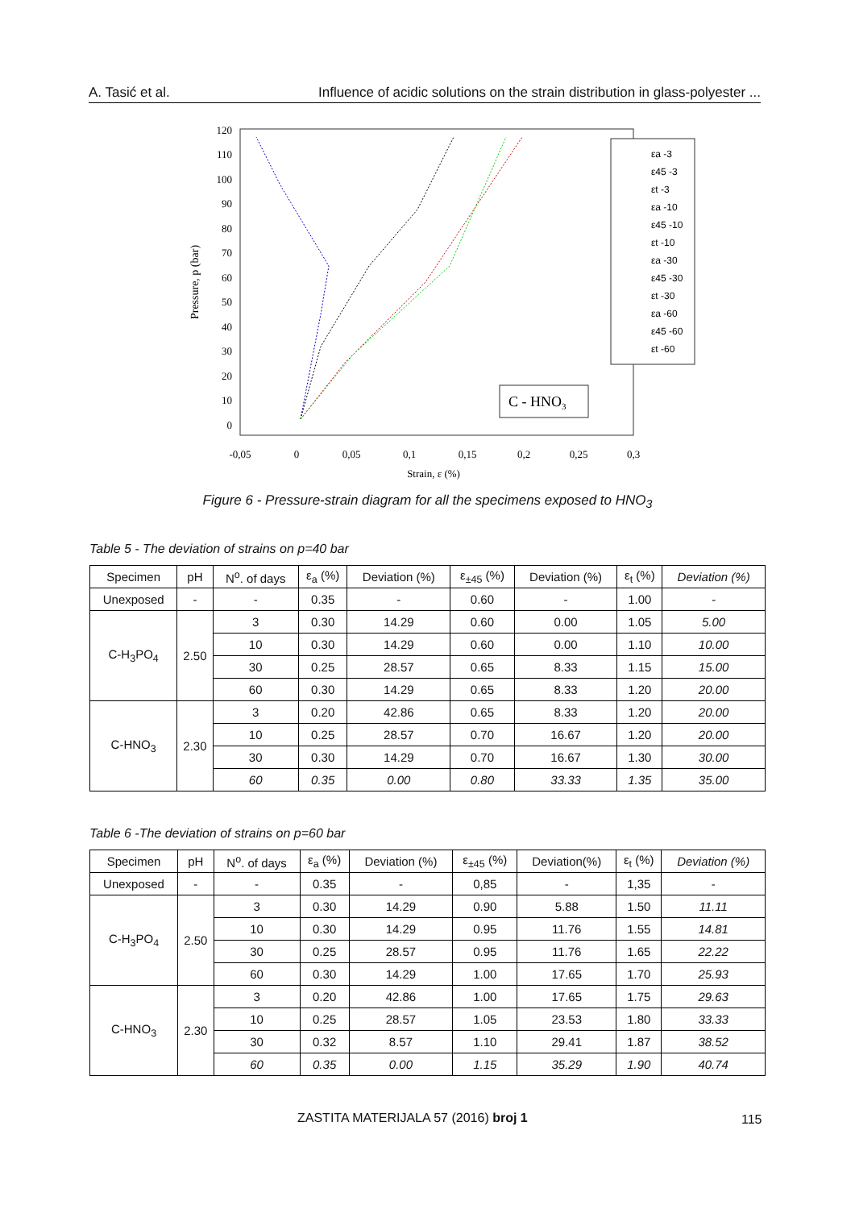A. Tasić et al. Influence of acidic solutions on the strain distribution in glass-polyester ...
120
110
100
90
80
70
60
50
40
30
20
10
0
-0,05
0
0,05
0,1
0,15
0,2
0,25
0,3
Strain, ε (%)
Pressure, p (bar)
εa -3
ε45 -3
εt -3
εa -10
ε45 -10
εt -10
εa -30
ε45 -30
εt -30
εa -60
ε45 -60
εt -60
C - HNO3
Figure 6 - Pressure-strain diagram for all the specimens exposed to HNO<sub>3</sub>
Table 5 - The deviation of strains on p=40 bar
| Specimen | pH | N<sup>o</sup>. of days | ε<sub>a</sub> (%) | Deviation (%) | ε<sub>±45</sub> (%) | Deviation (%) | ε<sub>t</sub> (%) | Deviation (%) |
| --- | --- | --- | --- | --- | --- | --- | --- | --- |
| Unexposed | - | - | 0.35 | - | 0.60 | - | 1.00 | - |
| C-H<sub>3</sub>PO<sub>4</sub> | 2.50 | 3 | 0.30 | 14.29 | 0.60 | 0.00 | 1.05 | 5.00 |
| | | 10 | 0.30 | 14.29 | 0.60 | 0.00 | 1.10 | 10.00 |
| | | 30 | 0.25 | 28.57 | 0.65 | 8.33 | 1.15 | 15.00 |
| | | 60 | 0.30 | 14.29 | 0.65 | 8.33 | 1.20 | 20.00 |
| C-HNO<sub>3</sub> | 2.30 | 3 | 0.20 | 42.86 | 0.65 | 8.33 | 1.20 | 20.00 |
| | | 10 | 0.25 | 28.57 | 0.70 | 16.67 | 1.20 | 20.00 |
| | | 30 | 0.30 | 14.29 | 0.70 | 16.67 | 1.30 | 30.00 |
| | | 60 | 0.35 | 0.00 | 0.80 | 33.33 | 1.35 | 35.00 |
Table 6 -The deviation of strains on p=60 bar
| Specimen | pH | N<sup>o</sup>. of days | ε<sub>a</sub> (%) | Deviation (%) | ε<sub>±45</sub> (%) | Deviation(%) | ε<sub>t</sub> (%) | Deviation (%) |
| --- | --- | --- | --- | --- | --- | --- | --- | --- |
| Unexposed | - | - | 0.35 | - | 0,85 | - | 1,35 | - |
| C-H<sub>3</sub>PO<sub>4</sub> | 2.50 | 3 | 0.30 | 14.29 | 0.90 | 5.88 | 1.50 | 11.11 |
| | | 10 | 0.30 | 14.29 | 0.95 | 11.76 | 1.55 | 14.81 |
| | | 30 | 0.25 | 28.57 | 0.95 | 11.76 | 1.65 | 22.22 |
| | | 60 | 0.30 | 14.29 | 1.00 | 17.65 | 1.70 | 25.93 |
| C-HNO<sub>3</sub> | 2.30 | 3 | 0.20 | 42.86 | 1.00 | 17.65 | 1.75 | 29.63 |
| | | 10 | 0.25 | 28.57 | 1.05 | 23.53 | 1.80 | 33.33 |
| | | 30 | 0.32 | 8.57 | 1.10 | 29.41 | 1.87 | 38.52 |
| | | 60 | 0.35 | 0.00 | 1.15 | 35.29 | 1.90 | 40.74 |
ZASTITA MATERIJALA 57 (2016) broj 1
115